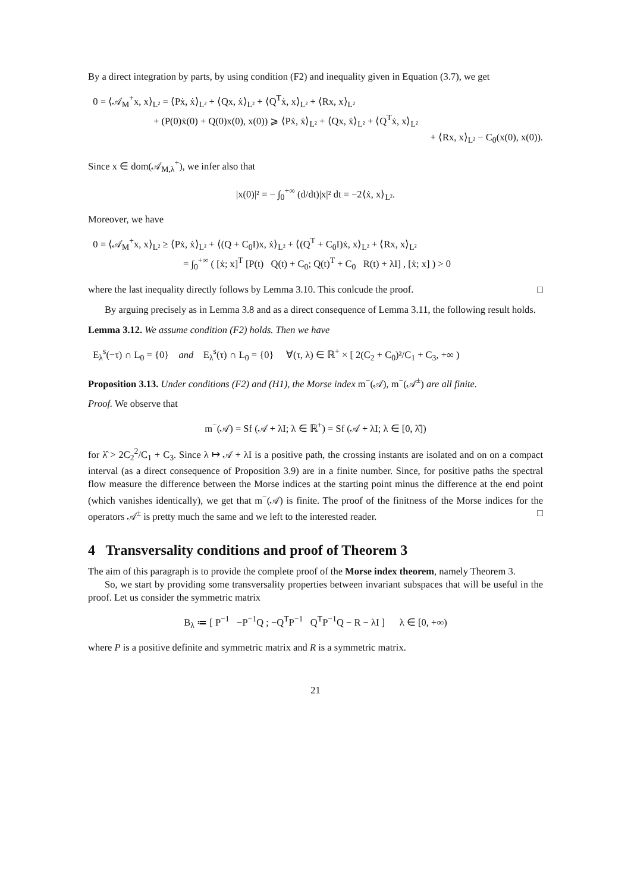By a direct integration by parts, by using condition (F2) and inequality given in Equation (3.7), we get
0 = ⟨𝒜<sub>M</sub><sup>+</sup>x, x⟩<sub>L²</sub> = ⟨Pẋ, ẋ⟩<sub>L²</sub> + ⟨Qx, ẋ⟩<sub>L²</sub> + ⟨Q<sup>T</sup>ẋ, x⟩<sub>L²</sub> + ⟨Rx, x⟩<sub>L²</sub>
+ (P(0)ẋ(0) + Q(0)x(0), x(0)) ⩾ ⟨Pẋ, ẋ⟩<sub>L²</sub> + ⟨Qx, ẋ⟩<sub>L²</sub> + ⟨Q<sup>T</sup>ẋ, x⟩<sub>L²</sub>
+ ⟨Rx, x⟩<sub>L²</sub> − C<sub>0</sub>(x(0), x(0)).
Since x ∈ dom(𝒜<sub>M,λ</sub><sup>+</sup>), we infer also that
|x(0)|² = − ∫<sub>0</sub><sup>+∞</sup> (d/dt)|x|² dt = −2⟨ẋ, x⟩<sub>L²</sub>.
Moreover, we have
0 = ⟨𝒜<sub>M</sub><sup>+</sup>x, x⟩<sub>L²</sub> ≥ ⟨Pẋ, ẋ⟩<sub>L²</sub> + ⟨(Q + C<sub>0</sub>I)x, ẋ⟩<sub>L²</sub> + ⟨(Q<sup>T</sup> + C<sub>0</sub>I)ẋ, x⟩<sub>L²</sub> + ⟨Rx, x⟩<sub>L²</sub>
= ∫<sub>0</sub><sup>+∞</sup> ( [ẋ; x]<sup>T</sup> [P(t) Q(t) + C<sub>0</sub>; Q(t)<sup>T</sup> + C<sub>0</sub> R(t) + λI] , [ẋ; x] ) > 0
where the last inequality directly follows by Lemma 3.10. This conlcude the proof. □
By arguing precisely as in Lemma 3.8 and as a direct consequence of Lemma 3.11, the following result holds.
Lemma 3.12. We assume condition (F2) holds. Then we have
E<sub>λ</sub><sup>s</sup>(−τ) ∩ L<sub>0</sub> = {0} and E<sub>λ</sub><sup>s</sup>(τ) ∩ L<sub>0</sub> = {0} ∀(τ, λ) ∈ ℝ<sup>+</sup> × [ 2(C<sub>2</sub> + C<sub>0</sub>)²/C<sub>1</sub> + C<sub>3</sub>, +∞ )
Proposition 3.13. Under conditions (F2) and (H1), the Morse index m<sup>−</sup>(𝒜), m<sup>−</sup>(𝒜<sup>±</sup>) are all finite.
Proof. We observe that
m<sup>−</sup>(𝒜) = Sf (𝒜 + λI; λ ∈ ℝ<sup>+</sup>) = Sf (𝒜 + λI; λ ∈ [0, λ̂])
for λ̂ > 2C<sub>2</sub><sup>2</sup>/C<sub>1</sub> + C<sub>3</sub>. Since λ ↦ 𝒜 + λI is a positive path, the crossing instants are isolated and on on a compact interval (as a direct consequence of Proposition 3.9) are in a finite number. Since, for positive paths the spectral flow measure the difference between the Morse indices at the starting point minus the difference at the end point (which vanishes identically), we get that m<sup>−</sup>(𝒜) is finite. The proof of the finitness of the Morse indices for the operators 𝒜<sup>±</sup> is pretty much the same and we left to the interested reader. □
4 Transversality conditions and proof of Theorem 3
The aim of this paragraph is to provide the complete proof of the Morse index theorem, namely Theorem 3.
So, we start by providing some transversality properties between invariant subspaces that will be useful in the proof. Let us consider the symmetric matrix
B<sub>λ</sub> ≔ [ P<sup>−1</sup> −P<sup>−1</sup>Q ; −Q<sup>T</sup>P<sup>−1</sup> Q<sup>T</sup>P<sup>−1</sup>Q − R − λI ] λ ∈ [0, +∞)
where P is a positive definite and symmetric matrix and R is a symmetric matrix.
21